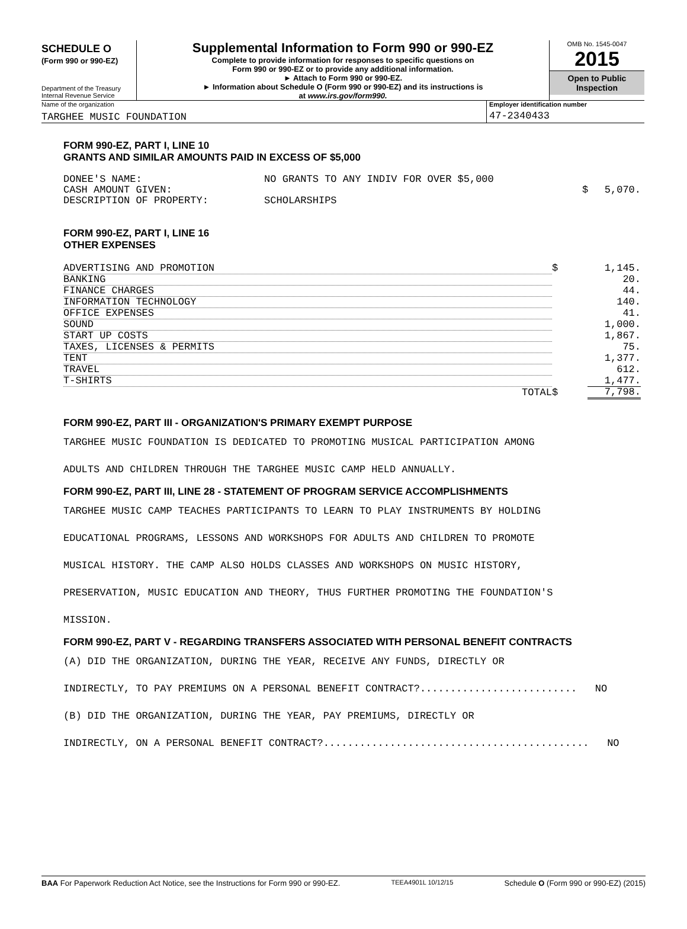SCHEDULE O
(Form 990 or 990-EZ)
Department of the Treasury
Internal Revenue Service
Supplemental Information to Form 990 or 990-EZ
Complete to provide information for responses to specific questions on
Form 990 or 990-EZ or to provide any additional information.
► Attach to Form 990 or 990-EZ.
► Information about Schedule O (Form 990 or 990-EZ) and its instructions is
at www.irs.gov/form990.
OMB No. 1545-0047
2015
Open to Public
Inspection
Name of the organization
TARGHEE MUSIC FOUNDATION
Employer identification number
47-2340433
FORM 990-EZ, PART I, LINE 10
GRANTS AND SIMILAR AMOUNTS PAID IN EXCESS OF $5,000
| DONEE'S NAME: | NO GRANTS TO ANY INDIV FOR OVER $5,000 | | |
| CASH AMOUNT GIVEN: | | $ | 5,070. |
| DESCRIPTION OF PROPERTY: | SCHOLARSHIPS | | |
FORM 990-EZ, PART I, LINE 16
OTHER EXPENSES
| ADVERTISING AND PROMOTION | $ | 1,145. |
| BANKING | | 20. |
| FINANCE CHARGES | | 44. |
| INFORMATION TECHNOLOGY | | 140. |
| OFFICE EXPENSES | | 41. |
| SOUND | | 1,000. |
| START UP COSTS | | 1,867. |
| TAXES, LICENSES & PERMITS | | 75. |
| TENT | | 1,377. |
| TRAVEL | | 612. |
| T-SHIRTS | | 1,477. |
| TOTAL | $ | 7,798. |
FORM 990-EZ, PART III - ORGANIZATION'S PRIMARY EXEMPT PURPOSE
TARGHEE MUSIC FOUNDATION IS DEDICATED TO PROMOTING MUSICAL PARTICIPATION AMONG
ADULTS AND CHILDREN THROUGH THE TARGHEE MUSIC CAMP HELD ANNUALLY.
FORM 990-EZ, PART III, LINE 28 - STATEMENT OF PROGRAM SERVICE ACCOMPLISHMENTS
TARGHEE MUSIC CAMP TEACHES PARTICIPANTS TO LEARN TO PLAY INSTRUMENTS BY HOLDING
EDUCATIONAL PROGRAMS, LESSONS AND WORKSHOPS FOR ADULTS AND CHILDREN TO PROMOTE
MUSICAL HISTORY. THE CAMP ALSO HOLDS CLASSES AND WORKSHOPS ON MUSIC HISTORY,
PRESERVATION, MUSIC EDUCATION AND THEORY, THUS FURTHER PROMOTING THE FOUNDATION'S
MISSION.
FORM 990-EZ, PART V - REGARDING TRANSFERS ASSOCIATED WITH PERSONAL BENEFIT CONTRACTS
(A) DID THE ORGANIZATION, DURING THE YEAR, RECEIVE ANY FUNDS, DIRECTLY OR
INDIRECTLY, TO PAY PREMIUMS ON A PERSONAL BENEFIT CONTRACT?.......................... NO
(B) DID THE ORGANIZATION, DURING THE YEAR, PAY PREMIUMS, DIRECTLY OR
INDIRECTLY, ON A PERSONAL BENEFIT CONTRACT?............................................ NO
BAA For Paperwork Reduction Act Notice, see the Instructions for Form 990 or 990-EZ. TEEA4901L 10/12/15 Schedule O (Form 990 or 990-EZ) (2015)